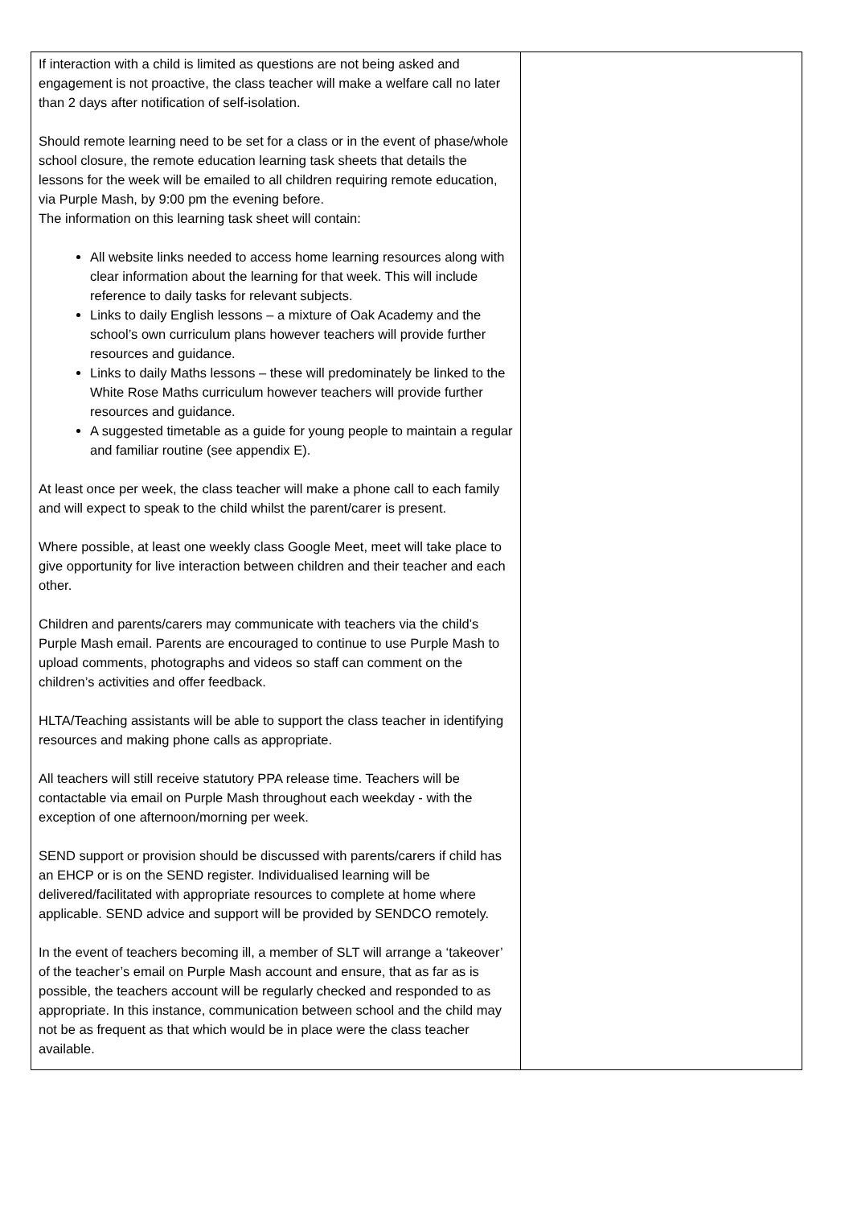| If interaction with a child is limited as questions are not being asked and engagement is not proactive, the class teacher will make a welfare call no later than 2 days after notification of self-isolation. Should remote learning need to be set for a class or in the event of phase/whole school closure, the remote education learning task sheets that details the lessons for the week will be emailed to all children requiring remote education, via Purple Mash, by 9:00 pm the evening before. The information on this learning task sheet will contain: All website links needed to access home learning resources along with clear information about the learning for that week. This will include reference to daily tasks for relevant subjects. Links to daily English lessons – a mixture of Oak Academy and the school’s own curriculum plans however teachers will provide further resources and guidance. Links to daily Maths lessons – these will predominately be linked to the White Rose Maths curriculum however teachers will provide further resources and guidance. A suggested timetable as a guide for young people to maintain a regular and familiar routine (see appendix E). At least once per week, the class teacher will make a phone call to each family and will expect to speak to the child whilst the parent/carer is present. Where possible, at least one weekly class Google Meet, meet will take place to give opportunity for live interaction between children and their teacher and each other. Children and parents/carers may communicate with teachers via the child’s Purple Mash email. Parents are encouraged to continue to use Purple Mash to upload comments, photographs and videos so staff can comment on the children’s activities and offer feedback. HLTA/Teaching assistants will be able to support the class teacher in identifying resources and making phone calls as appropriate. All teachers will still receive statutory PPA release time. Teachers will be contactable via email on Purple Mash throughout each weekday - with the exception of one afternoon/morning per week. SEND support or provision should be discussed with parents/carers if child has an EHCP or is on the SEND register. Individualised learning will be delivered/facilitated with appropriate resources to complete at home where applicable. SEND advice and support will be provided by SENDCO remotely. In the event of teachers becoming ill, a member of SLT will arrange a ‘takeover’ of the teacher’s email on Purple Mash account and ensure, that as far as is possible, the teachers account will be regularly checked and responded to as appropriate. In this instance, communication between school and the child may not be as frequent as that which would be in place were the class teacher available. | |